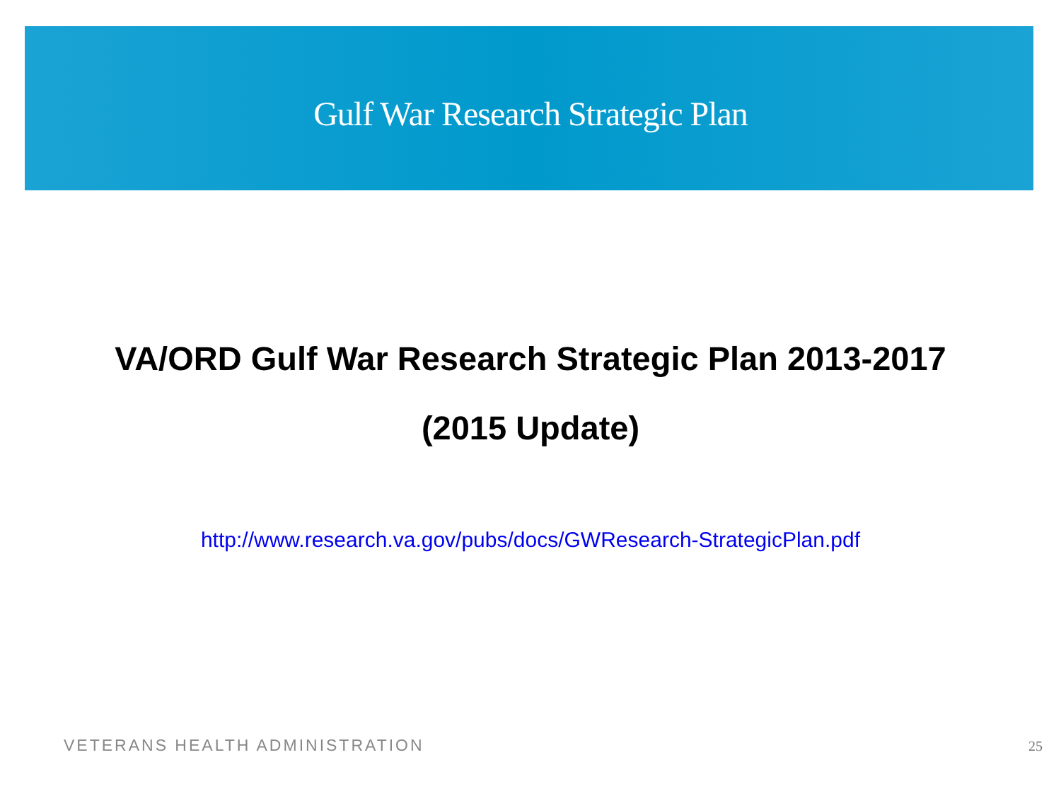Gulf War Research Strategic Plan
VA/ORD Gulf War Research Strategic Plan 2013-2017
(2015 Update)
http://www.research.va.gov/pubs/docs/GWResearch-StrategicPlan.pdf
VETERANS HEALTH ADMINISTRATION 25